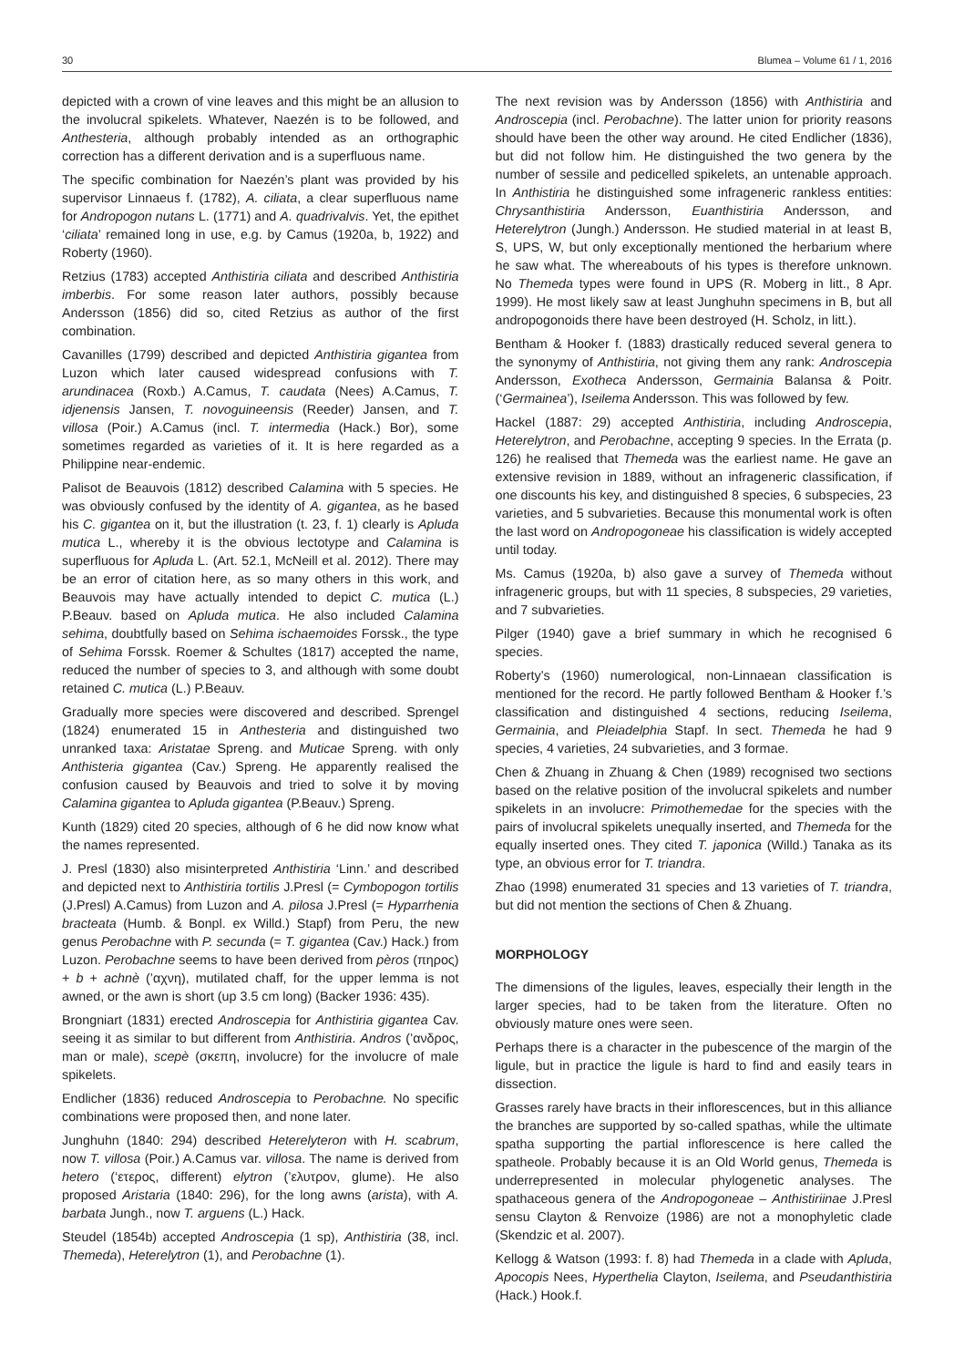30 Blumea – Volume 61 / 1, 2016
depicted with a crown of vine leaves and this might be an allusion to the involucral spikelets. Whatever, Naezén is to be followed, and Anthesteria, although probably intended as an orthographic correction has a different derivation and is a superfluous name.
The specific combination for Naezén’s plant was provided by his supervisor Linnaeus f. (1782), A. ciliata, a clear superfluous name for Andropogon nutans L. (1771) and A. quadrivalvis. Yet, the epithet ‘ciliata’ remained long in use, e.g. by Camus (1920a, b, 1922) and Roberty (1960).
Retzius (1783) accepted Anthistiria ciliata and described Anthistiria imberbis. For some reason later authors, possibly because Andersson (1856) did so, cited Retzius as author of the first combination.
Cavanilles (1799) described and depicted Anthistiria gigantea from Luzon which later caused widespread confusions with T. arundinacea (Roxb.) A.Camus, T. caudata (Nees) A.Camus, T. idjenensis Jansen, T. novoguineensis (Reeder) Jansen, and T. villosa (Poir.) A.Camus (incl. T. intermedia (Hack.) Bor), some sometimes regarded as varieties of it. It is here regarded as a Philippine near-endemic.
Palisot de Beauvois (1812) described Calamina with 5 species. He was obviously confused by the identity of A. gigantea, as he based his C. gigantea on it, but the illustration (t. 23, f. 1) clearly is Apluda mutica L., whereby it is the obvious lectotype and Calamina is superfluous for Apluda L. (Art. 52.1, McNeill et al. 2012). There may be an error of citation here, as so many others in this work, and Beauvois may have actually intended to depict C. mutica (L.) P.Beauv. based on Apluda mutica. He also included Calamina sehima, doubtfully based on Sehima ischaemoides Forssk., the type of Sehima Forssk. Roemer & Schultes (1817) accepted the name, reduced the number of species to 3, and although with some doubt retained C. mutica (L.) P.Beauv.
Gradually more species were discovered and described. Sprengel (1824) enumerated 15 in Anthesteria and distinguished two unranked taxa: Aristatae Spreng. and Muticae Spreng. with only Anthisteria gigantea (Cav.) Spreng. He apparently realised the confusion caused by Beauvois and tried to solve it by moving Calamina gigantea to Apluda gigantea (P.Beauv.) Spreng.
Kunth (1829) cited 20 species, although of 6 he did now know what the names represented.
J. Presl (1830) also misinterpreted Anthistiria ‘Linn.’ and described and depicted next to Anthistiria tortilis J.Presl (= Cymbopogon tortilis (J.Presl) A.Camus) from Luzon and A. pilosa J.Presl (= Hyparrhenia bracteata (Humb. & Bonpl. ex Willd.) Stapf) from Peru, the new genus Perobachne with P. secunda (= T. gigantea (Cav.) Hack.) from Luzon. Perobachne seems to have been derived from pèros (πηρος) + b + achnè (’αχνη), mutilated chaff, for the upper lemma is not awned, or the awn is short (up 3.5 cm long) (Backer 1936: 435).
Brongniart (1831) erected Androscepia for Anthistiria gigantea Cav. seeing it as similar to but different from Anthistiria. Andros (’ανδρος, man or male), scepè (σκεπη, involucre) for the involucre of male spikelets.
Endlicher (1836) reduced Androscepia to Perobachne. No specific combinations were proposed then, and none later.
Junghuhn (1840: 294) described Heterelyteron with H. scabrum, now T. villosa (Poir.) A.Camus var. villosa. The name is derived from hetero (‘ετερος, different) elytron (’ελυτρον, glume). He also proposed Aristaria (1840: 296), for the long awns (arista), with A. barbata Jungh., now T. arguens (L.) Hack.
Steudel (1854b) accepted Androscepia (1 sp), Anthistiria (38, incl. Themeda), Heterelytron (1), and Perobachne (1).
The next revision was by Andersson (1856) with Anthistiria and Androscepia (incl. Perobachne). The latter union for priority reasons should have been the other way around. He cited Endlicher (1836), but did not follow him. He distinguished the two genera by the number of sessile and pedicelled spikelets, an untenable approach. In Anthistiria he distinguished some infrageneric rankless entities: Chrysanthistiria Andersson, Euanthistiria Andersson, and Heterelytron (Jungh.) Andersson. He studied material in at least B, S, UPS, W, but only exceptionally mentioned the herbarium where he saw what. The whereabouts of his types is therefore unknown. No Themeda types were found in UPS (R. Moberg in litt., 8 Apr. 1999). He most likely saw at least Junghuhn specimens in B, but all andropogonoids there have been destroyed (H. Scholz, in litt.).
Bentham & Hooker f. (1883) drastically reduced several genera to the synonymy of Anthistiria, not giving them any rank: Androscepia Andersson, Exotheca Andersson, Germainia Balansa & Poitr. (‘Germainea’), Iseilema Andersson. This was followed by few.
Hackel (1887: 29) accepted Anthistiria, including Androscepia, Heterelytron, and Perobachne, accepting 9 species. In the Errata (p. 126) he realised that Themeda was the earliest name. He gave an extensive revision in 1889, without an infrageneric classification, if one discounts his key, and distinguished 8 species, 6 subspecies, 23 varieties, and 5 subvarieties. Because this monumental work is often the last word on Andropogoneae his classification is widely accepted until today.
Ms. Camus (1920a, b) also gave a survey of Themeda without infrageneric groups, but with 11 species, 8 subspecies, 29 varieties, and 7 subvarieties.
Pilger (1940) gave a brief summary in which he recognised 6 species.
Roberty’s (1960) numerological, non-Linnaean classification is mentioned for the record. He partly followed Bentham & Hooker f.’s classification and distinguished 4 sections, reducing Iseilema, Germainia, and Pleiadelphia Stapf. In sect. Themeda he had 9 species, 4 varieties, 24 subvarieties, and 3 formae.
Chen & Zhuang in Zhuang & Chen (1989) recognised two sections based on the relative position of the involucral spikelets and number spikelets in an involucre: Primothemedae for the species with the pairs of involucral spikelets unequally inserted, and Themeda for the equally inserted ones. They cited T. japonica (Willd.) Tanaka as its type, an obvious error for T. triandra.
Zhao (1998) enumerated 31 species and 13 varieties of T. triandra, but did not mention the sections of Chen & Zhuang.
MORPHOLOGY
The dimensions of the ligules, leaves, especially their length in the larger species, had to be taken from the literature. Often no obviously mature ones were seen.
Perhaps there is a character in the pubescence of the margin of the ligule, but in practice the ligule is hard to find and easily tears in dissection.
Grasses rarely have bracts in their inflorescences, but in this alliance the branches are supported by so-called spathas, while the ultimate spatha supporting the partial inflorescence is here called the spatheole. Probably because it is an Old World genus, Themeda is underrepresented in molecular phylogenetic analyses. The spathaceous genera of the Andropogoneae – Anthistiriinae J.Presl sensu Clayton & Renvoize (1986) are not a monophyletic clade (Skendzic et al. 2007).
Kellogg & Watson (1993: f. 8) had Themeda in a clade with Apluda, Apocopis Nees, Hyperthelia Clayton, Iseilema, and Pseudanthistiria (Hack.) Hook.f.